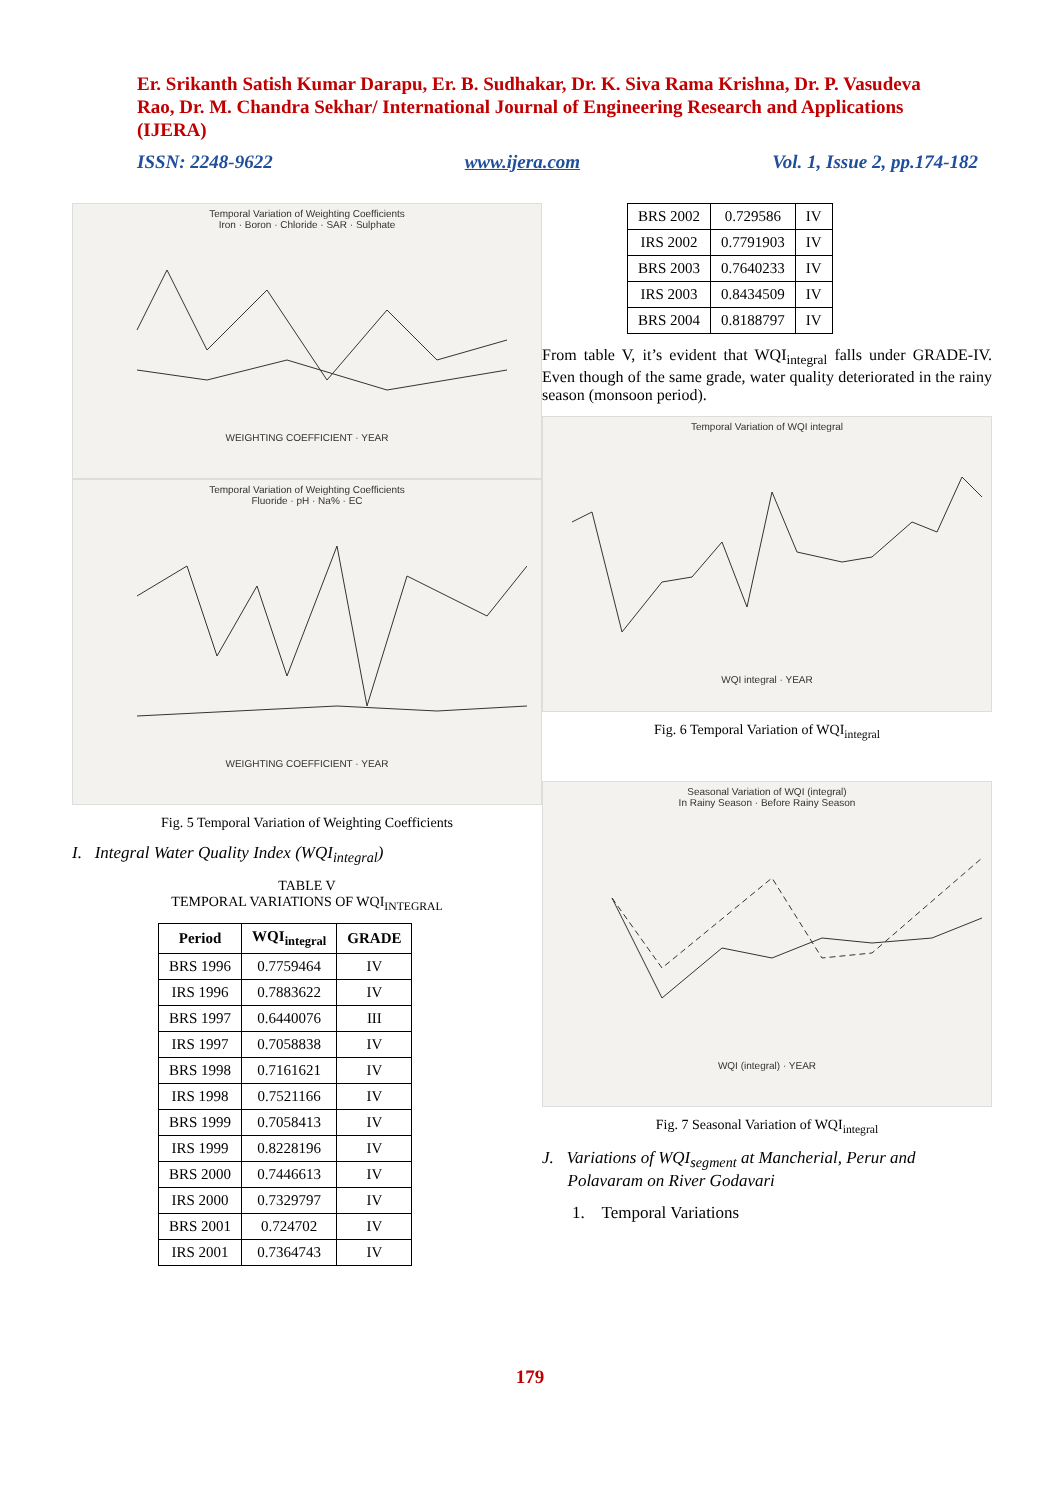Er. Srikanth Satish Kumar Darapu, Er. B. Sudhakar, Dr. K. Siva Rama Krishna, Dr. P. Vasudeva Rao, Dr. M. Chandra Sekhar/ International Journal of Engineering Research and Applications (IJERA)
ISSN: 2248-9622 www.ijera.com Vol. 1, Issue 2, pp.174-182
Temporal Variation of Weighting Coefficients
Iron · Boron · Chloride · SAR · Sulphate
WEIGHTING COEFFICIENT · YEAR
Temporal Variation of Weighting Coefficients
Fluoride · pH · Na% · EC
WEIGHTING COEFFICIENT · YEAR
Fig. 5 Temporal Variation of Weighting Coefficients
I. Integral Water Quality Index (WQI<sub>integral</sub>)
TABLE V
TEMPORAL VARIATIONS OF WQI<sub>INTEGRAL</sub>
| Period | WQI<sub>integral</sub> | GRADE |
| --- | --- | --- |
| BRS 1996 | 0.7759464 | IV |
| IRS 1996 | 0.7883622 | IV |
| BRS 1997 | 0.6440076 | III |
| IRS 1997 | 0.7058838 | IV |
| BRS 1998 | 0.7161621 | IV |
| IRS 1998 | 0.7521166 | IV |
| BRS 1999 | 0.7058413 | IV |
| IRS 1999 | 0.8228196 | IV |
| BRS 2000 | 0.7446613 | IV |
| IRS 2000 | 0.7329797 | IV |
| BRS 2001 | 0.724702 | IV |
| IRS 2001 | 0.7364743 | IV |
| BRS 2002 | 0.729586 | IV |
| IRS 2002 | 0.7791903 | IV |
| BRS 2003 | 0.7640233 | IV |
| IRS 2003 | 0.8434509 | IV |
| BRS 2004 | 0.8188797 | IV |
From table V, it’s evident that WQI<sub>integral</sub> falls under GRADE-IV. Even though of the same grade, water quality deteriorated in the rainy season (monsoon period).
Temporal Variation of WQI integral
WQI integral · YEAR
Fig. 6 Temporal Variation of WQI<sub>integral</sub>
Seasonal Variation of WQI (integral)
In Rainy Season · Before Rainy Season
WQI (integral) · YEAR
Fig. 7 Seasonal Variation of WQI<sub>integral</sub>
J. Variations of WQI<sub>segment</sub> at Mancherial, Perur and
Polavaram on River Godavari
1. Temporal Variations
179